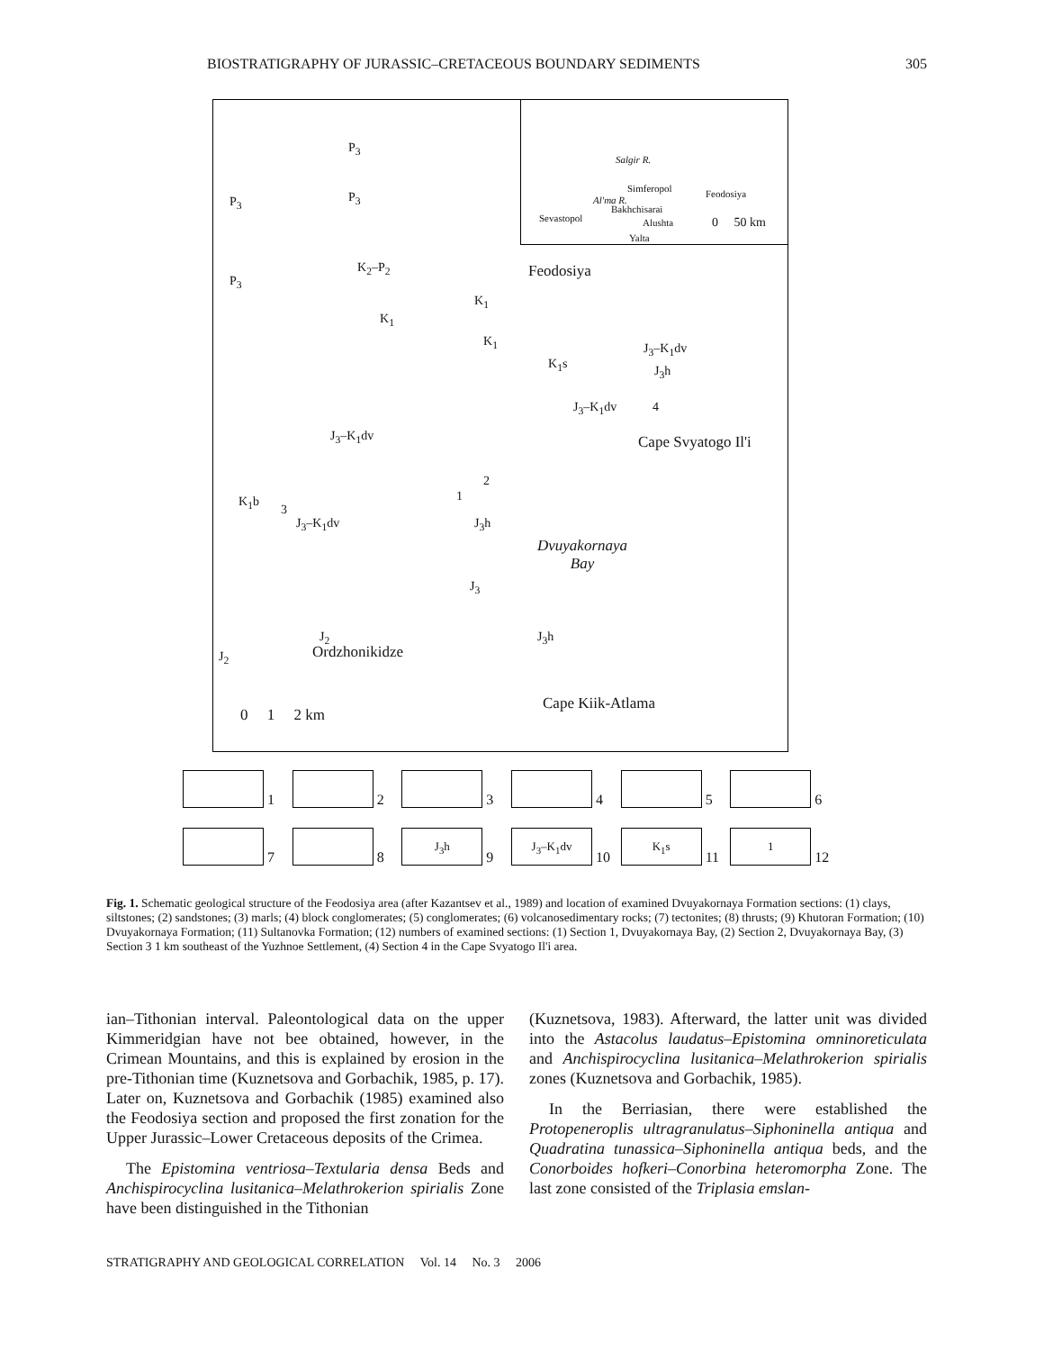BIOSTRATIGRAPHY OF JURASSIC–CRETACEOUS BOUNDARY SEDIMENTS 305
Salgir R.
Simferopol Feodosiya
Al'ma R.
Bakhchisarai
Sevastopol Alushta
Yalta
0 50 km
P<sub>3</sub>
P<sub>3</sub> P<sub>3</sub>
P<sub>3</sub>
K<sub>2</sub>–P<sub>2</sub> Feodosiya
K<sub>1</sub>
K<sub>1</sub>
K<sub>1</sub> J<sub>3</sub>–K<sub>1</sub>dv
K<sub>1</sub>s J<sub>3</sub>h
J<sub>3</sub>–K<sub>1</sub>dv 4
Cape Svyatogo Il'i J<sub>3</sub>–K<sub>1</sub>dv
2
1 K<sub>1</sub>b
3
J<sub>3</sub>–K<sub>1</sub>dv J<sub>3</sub>h
Dvuyakornaya
Bay
J<sub>3</sub>
J<sub>3</sub>h J<sub>2</sub>
Ordzhonikidze J<sub>2</sub>
Cape Kiik-Atlama
0 1 2 km
1
2
3
4
5
6
7
8
J<sub>3</sub>h 9
J<sub>3</sub>–K<sub>1</sub>dv 10
K<sub>1</sub>s 11
1 12
Fig. 1. Schematic geological structure of the Feodosiya area (after Kazantsev et al., 1989) and location of examined Dvuyakornaya Formation sections: (1) clays, siltstones; (2) sandstones; (3) marls; (4) block conglomerates; (5) conglomerates; (6) volcanosedimentary rocks; (7) tectonites; (8) thrusts; (9) Khutoran Formation; (10) Dvuyakornaya Formation; (11) Sultanovka Formation; (12) numbers of examined sections: (1) Section 1, Dvuyakornaya Bay, (2) Section 2, Dvuyakornaya Bay, (3) Section 3 1 km southeast of the Yuzhnoe Settlement, (4) Section 4 in the Cape Svyatogo Il'i area.
ian–Tithonian interval. Paleontological data on the upper Kimmeridgian have not bee obtained, however, in the Crimean Mountains, and this is explained by erosion in the pre-Tithonian time (Kuznetsova and Gorbachik, 1985, p. 17). Later on, Kuznetsova and Gorbachik (1985) examined also the Feodosiya section and proposed the first zonation for the Upper Jurassic–Lower Cretaceous deposits of the Crimea.
The Epistomina ventriosa–Textularia densa Beds and Anchispirocyclina lusitanica–Melathrokerion spirialis Zone have been distinguished in the Tithonian
(Kuznetsova, 1983). Afterward, the latter unit was divided into the Astacolus laudatus–Epistomina omninoreticulata and Anchispirocyclina lusitanica–Melathrokerion spirialis zones (Kuznetsova and Gorbachik, 1985).
In the Berriasian, there were established the Protopeneroplis ultragranulatus–Siphoninella antiqua and Quadratina tunassica–Siphoninella antiqua beds, and the Conorboides hofkeri–Conorbina heteromorpha Zone. The last zone consisted of the Triplasia emslan-
STRATIGRAPHY AND GEOLOGICAL CORRELATION Vol. 14 No. 3 2006